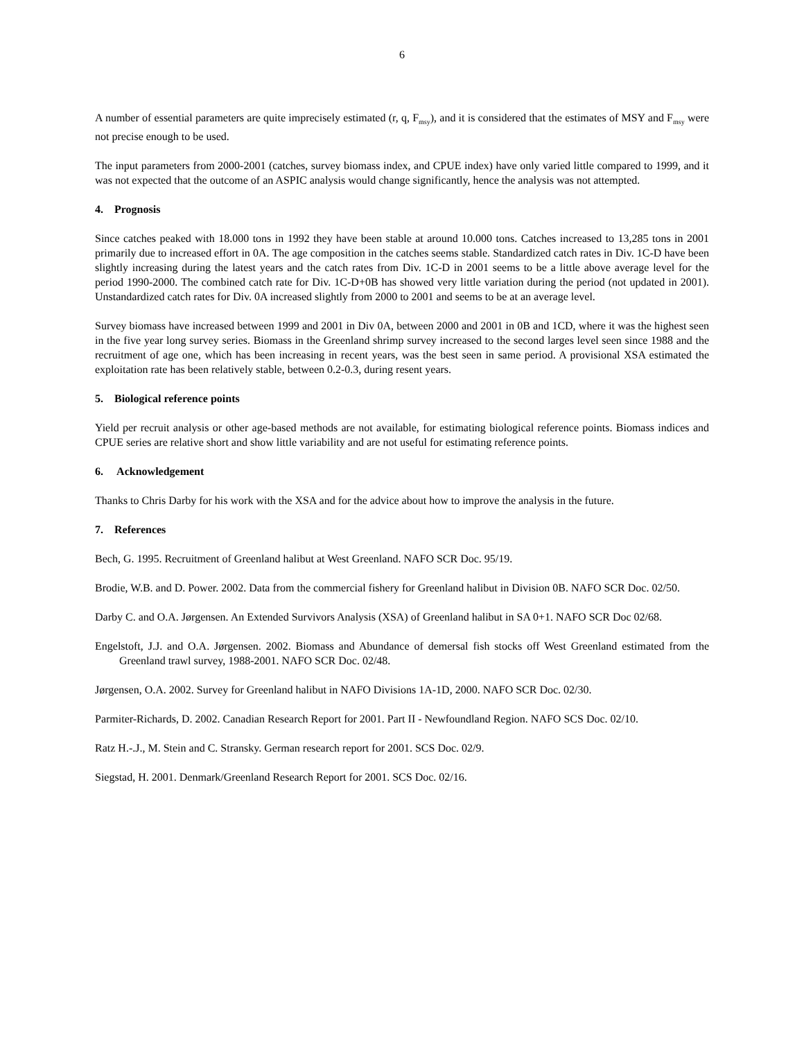6
A number of essential parameters are quite imprecisely estimated (r, q, F<sub>msy</sub>), and it is considered that the estimates of MSY and F<sub>msy</sub> were not precise enough to be used.
The input parameters from 2000-2001 (catches, survey biomass index, and CPUE index) have only varied little compared to 1999, and it was not expected that the outcome of an ASPIC analysis would change significantly, hence the analysis was not attempted.
4. Prognosis
Since catches peaked with 18.000 tons in 1992 they have been stable at around 10.000 tons. Catches increased to 13,285 tons in 2001 primarily due to increased effort in 0A. The age composition in the catches seems stable. Standardized catch rates in Div. 1C-D have been slightly increasing during the latest years and the catch rates from Div. 1C-D in 2001 seems to be a little above average level for the period 1990-2000. The combined catch rate for Div. 1C-D+0B has showed very little variation during the period (not updated in 2001). Unstandardized catch rates for Div. 0A increased slightly from 2000 to 2001 and seems to be at an average level.
Survey biomass have increased between 1999 and 2001 in Div 0A, between 2000 and 2001 in 0B and 1CD, where it was the highest seen in the five year long survey series. Biomass in the Greenland shrimp survey increased to the second larges level seen since 1988 and the recruitment of age one, which has been increasing in recent years, was the best seen in same period. A provisional XSA estimated the exploitation rate has been relatively stable, between 0.2-0.3, during resent years.
5. Biological reference points
Yield per recruit analysis or other age-based methods are not available, for estimating biological reference points. Biomass indices and CPUE series are relative short and show little variability and are not useful for estimating reference points.
6. Acknowledgement
Thanks to Chris Darby for his work with the XSA and for the advice about how to improve the analysis in the future.
7. References
Bech, G. 1995. Recruitment of Greenland halibut at West Greenland. NAFO SCR Doc. 95/19.
Brodie, W.B. and D. Power. 2002. Data from the commercial fishery for Greenland halibut in Division 0B. NAFO SCR Doc. 02/50.
Darby C. and O.A. Jørgensen. An Extended Survivors Analysis (XSA) of Greenland halibut in SA 0+1. NAFO SCR Doc 02/68.
Engelstoft, J.J. and O.A. Jørgensen. 2002. Biomass and Abundance of demersal fish stocks off West Greenland estimated from the Greenland trawl survey, 1988-2001. NAFO SCR Doc. 02/48.
Jørgensen, O.A. 2002. Survey for Greenland halibut in NAFO Divisions 1A-1D, 2000. NAFO SCR Doc. 02/30.
Parmiter-Richards, D. 2002. Canadian Research Report for 2001. Part II - Newfoundland Region. NAFO SCS Doc. 02/10.
Ratz H.-.J., M. Stein and C. Stransky. German research report for 2001. SCS Doc. 02/9.
Siegstad, H. 2001. Denmark/Greenland Research Report for 2001. SCS Doc. 02/16.